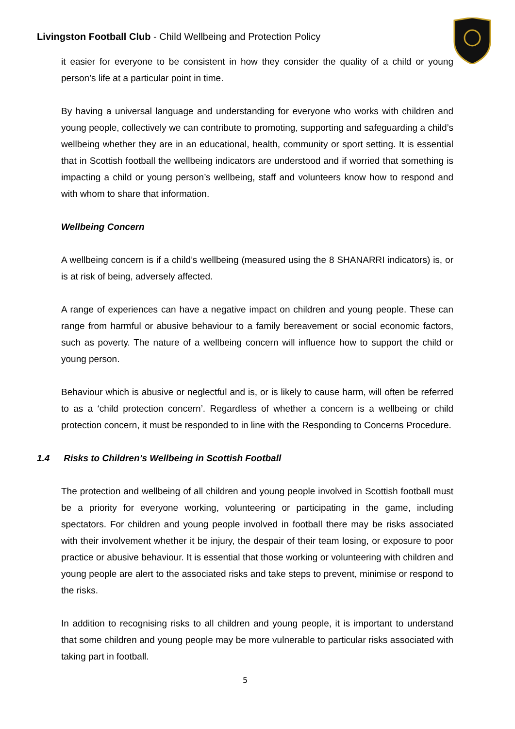Livingston Football Club - Child Wellbeing and Protection Policy
it easier for everyone to be consistent in how they consider the quality of a child or young person’s life at a particular point in time.
By having a universal language and understanding for everyone who works with children and young people, collectively we can contribute to promoting, supporting and safeguarding a child’s wellbeing whether they are in an educational, health, community or sport setting. It is essential that in Scottish football the wellbeing indicators are understood and if worried that something is impacting a child or young person’s wellbeing, staff and volunteers know how to respond and with whom to share that information.
Wellbeing Concern
A wellbeing concern is if a child’s wellbeing (measured using the 8 SHANARRI indicators) is, or is at risk of being, adversely affected.
A range of experiences can have a negative impact on children and young people. These can range from harmful or abusive behaviour to a family bereavement or social economic factors, such as poverty. The nature of a wellbeing concern will influence how to support the child or young person.
Behaviour which is abusive or neglectful and is, or is likely to cause harm, will often be referred to as a ‘child protection concern’. Regardless of whether a concern is a wellbeing or child protection concern, it must be responded to in line with the Responding to Concerns Procedure.
1.4 Risks to Children’s Wellbeing in Scottish Football
The protection and wellbeing of all children and young people involved in Scottish football must be a priority for everyone working, volunteering or participating in the game, including spectators. For children and young people involved in football there may be risks associated with their involvement whether it be injury, the despair of their team losing, or exposure to poor practice or abusive behaviour. It is essential that those working or volunteering with children and young people are alert to the associated risks and take steps to prevent, minimise or respond to the risks.
In addition to recognising risks to all children and young people, it is important to understand that some children and young people may be more vulnerable to particular risks associated with taking part in football.
5